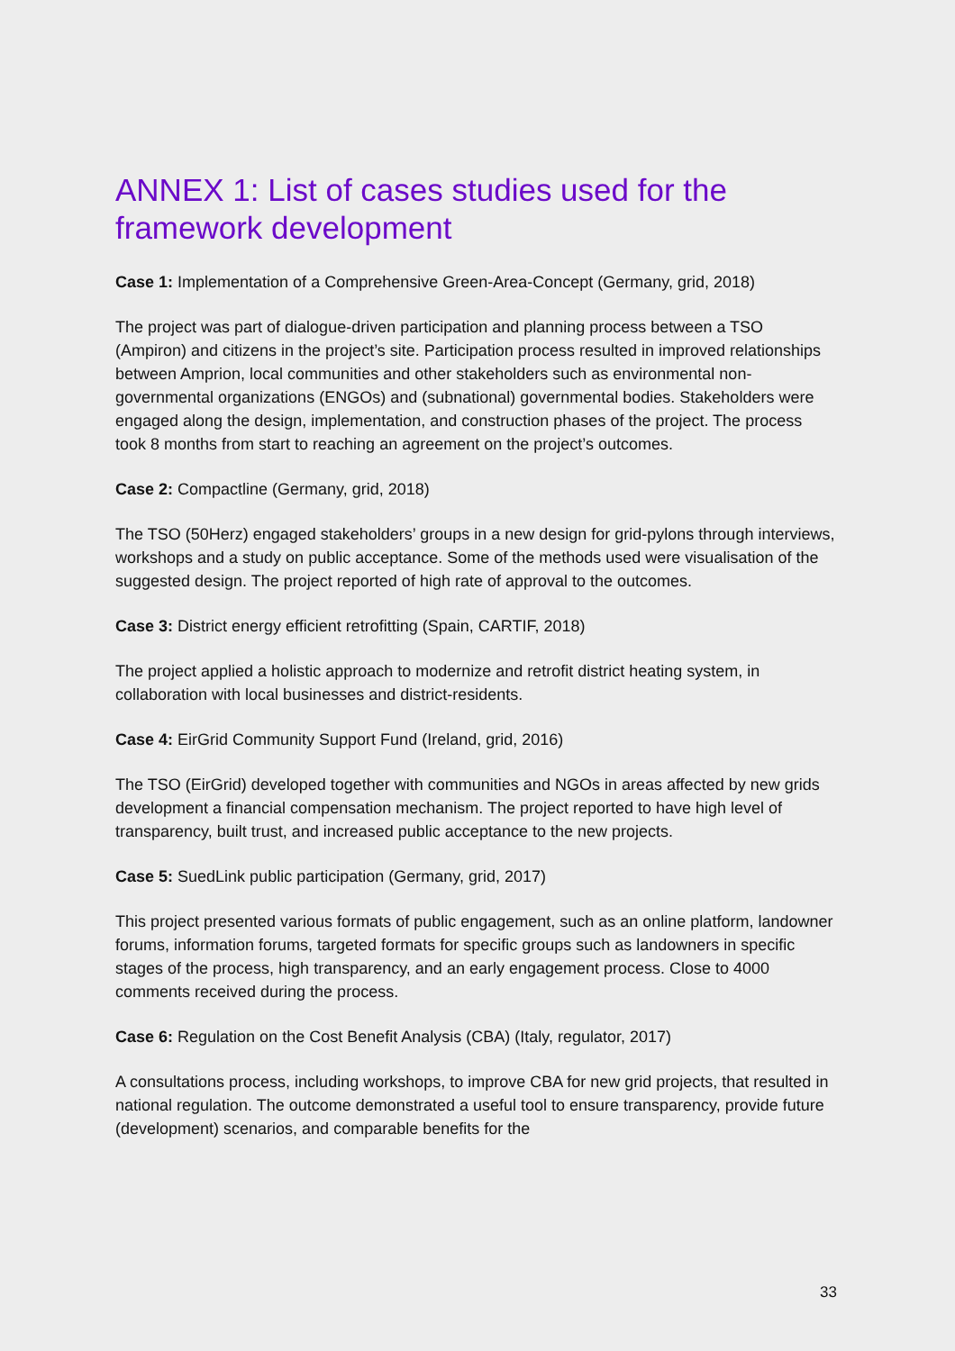ANNEX 1: List of cases studies used for the framework development
Case 1: Implementation of a Comprehensive Green-Area-Concept (Germany, grid, 2018)
The project was part of dialogue-driven participation and planning process between a TSO (Ampiron) and citizens in the project’s site. Participation process resulted in improved relationships between Amprion, local communities and other stakeholders such as environmental non-governmental organizations (ENGOs) and (subnational) governmental bodies. Stakeholders were engaged along the design, implementation, and construction phases of the project. The process took 8 months from start to reaching an agreement on the project’s outcomes.
Case 2: Compactline (Germany, grid, 2018)
The TSO (50Herz) engaged stakeholders’ groups in a new design for grid-pylons through interviews, workshops and a study on public acceptance. Some of the methods used were visualisation of the suggested design. The project reported of high rate of approval to the outcomes.
Case 3: District energy efficient retrofitting (Spain, CARTIF, 2018)
The project applied a holistic approach to modernize and retrofit district heating system, in collaboration with local businesses and district-residents.
Case 4: EirGrid Community Support Fund (Ireland, grid, 2016)
The TSO (EirGrid) developed together with communities and NGOs in areas affected by new grids development a financial compensation mechanism. The project reported to have high level of transparency, built trust, and increased public acceptance to the new projects.
Case 5: SuedLink public participation (Germany, grid, 2017)
This project presented various formats of public engagement, such as an online platform, landowner forums, information forums, targeted formats for specific groups such as landowners in specific stages of the process, high transparency, and an early engagement process. Close to 4000 comments received during the process.
Case 6: Regulation on the Cost Benefit Analysis (CBA) (Italy, regulator, 2017)
A consultations process, including workshops, to improve CBA for new grid projects, that resulted in national regulation. The outcome demonstrated a useful tool to ensure transparency, provide future (development) scenarios, and comparable benefits for the
33